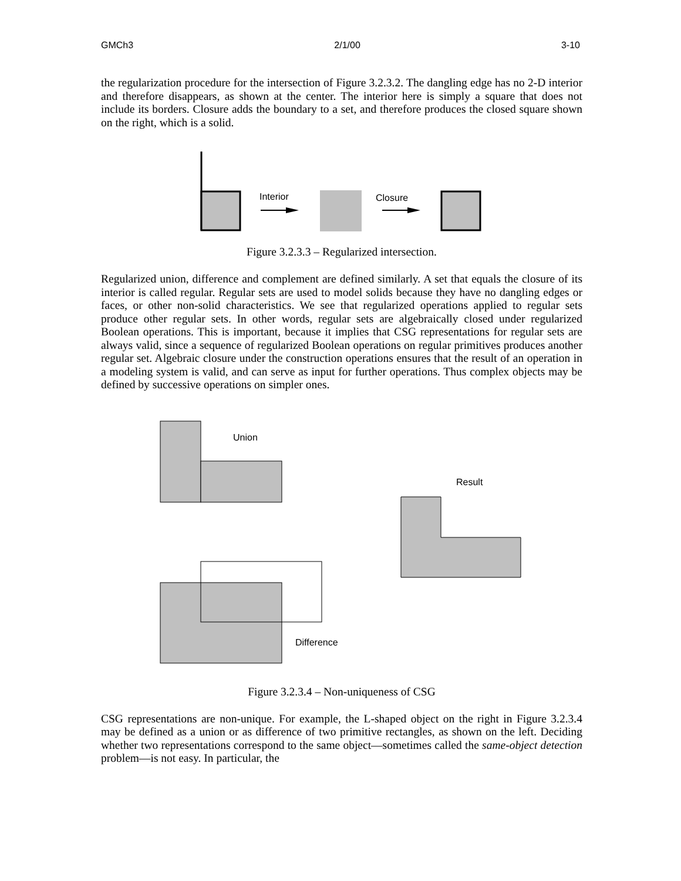GMCh3 2/1/00 3-10
the regularization procedure for the intersection of Figure 3.2.3.2. The dangling edge has no 2-D interior and therefore disappears, as shown at the center. The interior here is simply a square that does not include its borders. Closure adds the boundary to a set, and therefore produces the closed square shown on the right, which is a solid.
Interior
Closure
Figure 3.2.3.3 – Regularized intersection.
Regularized union, difference and complement are defined similarly. A set that equals the closure of its interior is called regular. Regular sets are used to model solids because they have no dangling edges or faces, or other non-solid characteristics. We see that regularized operations applied to regular sets produce other regular sets. In other words, regular sets are algebraically closed under regularized Boolean operations. This is important, because it implies that CSG representations for regular sets are always valid, since a sequence of regularized Boolean operations on regular primitives produces another regular set. Algebraic closure under the construction operations ensures that the result of an operation in a modeling system is valid, and can serve as input for further operations. Thus complex objects may be defined by successive operations on simpler ones.
Union
Result
Difference
Figure 3.2.3.4 – Non-uniqueness of CSG
CSG representations are non-unique. For example, the L-shaped object on the right in Figure 3.2.3.4 may be defined as a union or as difference of two primitive rectangles, as shown on the left. Deciding whether two representations correspond to the same object—sometimes called the same-object detection problem—is not easy. In particular, the